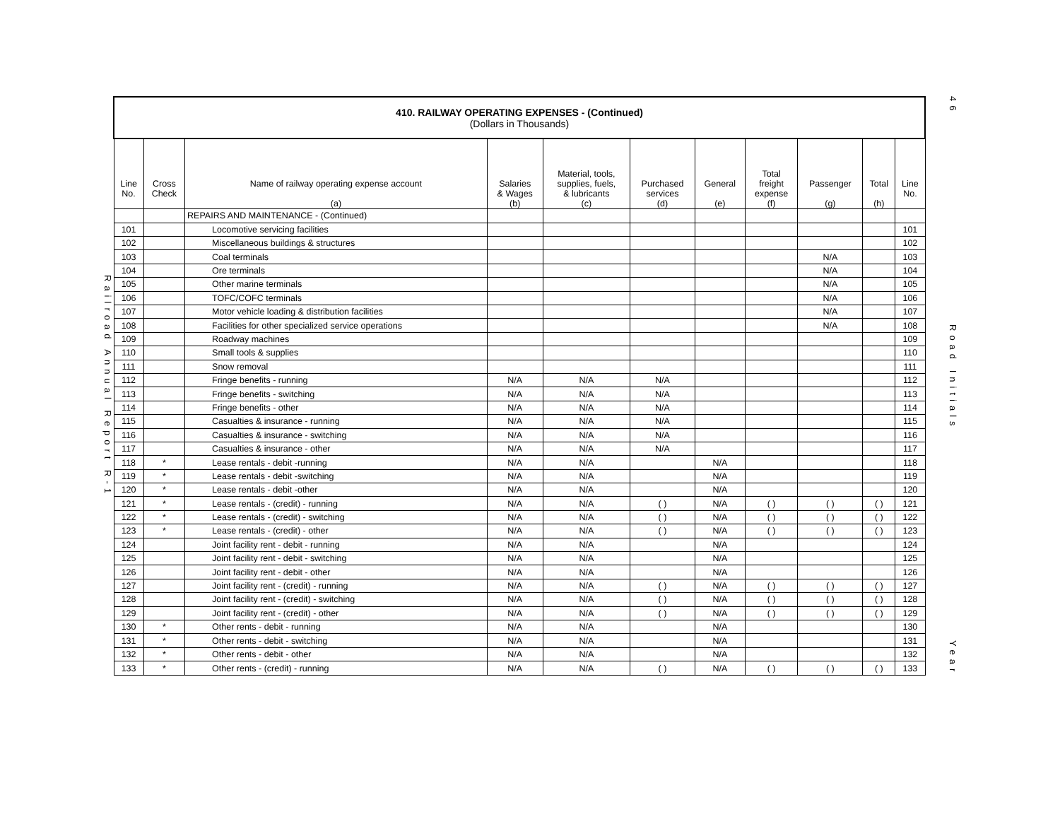Railroad Annual Report R-1
| 410. RAILWAY OPERATING EXPENSES - (Continued) (Dollars in Thousands) | | | | | | | | | | |
| Line No. | Cross Check | Name of railway operating expense account (a) | Salaries & Wages (b) | Material, tools, supplies, fuels, & lubricants (c) | Purchased services (d) | General (e) | Total freight expense (f) | Passenger (g) | Total (h) | Line No. |
| | | REPAIRS AND MAINTENANCE - (Continued) | | | | | | | | |
| 101 | | Locomotive servicing facilities | | | | | | | | 101 |
| 102 | | Miscellaneous buildings & structures | | | | | | | | 102 |
| 103 | | Coal terminals | | | | | | N/A | | 103 |
| 104 | | Ore terminals | | | | | | N/A | | 104 |
| 105 | | Other marine terminals | | | | | | N/A | | 105 |
| 106 | | TOFC/COFC terminals | | | | | | N/A | | 106 |
| 107 | | Motor vehicle loading & distribution facilities | | | | | | N/A | | 107 |
| 108 | | Facilities for other specialized service operations | | | | | | N/A | | 108 |
| 109 | | Roadway machines | | | | | | | | 109 |
| 110 | | Small tools & supplies | | | | | | | | 110 |
| 111 | | Snow removal | | | | | | | | 111 |
| 112 | | Fringe benefits - running | N/A | N/A | N/A | | | | | 112 |
| 113 | | Fringe benefits - switching | N/A | N/A | N/A | | | | | 113 |
| 114 | | Fringe benefits - other | N/A | N/A | N/A | | | | | 114 |
| 115 | | Casualties & insurance - running | N/A | N/A | N/A | | | | | 115 |
| 116 | | Casualties & insurance - switching | N/A | N/A | N/A | | | | | 116 |
| 117 | | Casualties & insurance - other | N/A | N/A | N/A | | | | | 117 |
| 118 | * | Lease rentals - debit -running | N/A | N/A | | N/A | | | | 118 |
| 119 | * | Lease rentals - debit -switching | N/A | N/A | | N/A | | | | 119 |
| 120 | * | Lease rentals - debit -other | N/A | N/A | | N/A | | | | 120 |
| 121 | * | Lease rentals - (credit) - running | N/A | N/A | ( ) | N/A | ( ) | ( ) | ( ) | 121 |
| 122 | * | Lease rentals - (credit) - switching | N/A | N/A | ( ) | N/A | ( ) | ( ) | ( ) | 122 |
| 123 | * | Lease rentals - (credit) - other | N/A | N/A | ( ) | N/A | ( ) | ( ) | ( ) | 123 |
| 124 | | Joint facility rent - debit - running | N/A | N/A | | N/A | | | | 124 |
| 125 | | Joint facility rent - debit - switching | N/A | N/A | | N/A | | | | 125 |
| 126 | | Joint facility rent - debit - other | N/A | N/A | | N/A | | | | 126 |
| 127 | | Joint facility rent - (credit) - running | N/A | N/A | ( ) | N/A | ( ) | ( ) | ( ) | 127 |
| 128 | | Joint facility rent - (credit) - switching | N/A | N/A | ( ) | N/A | ( ) | ( ) | ( ) | 128 |
| 129 | | Joint facility rent - (credit) - other | N/A | N/A | ( ) | N/A | ( ) | ( ) | ( ) | 129 |
| 130 | * | Other rents - debit - running | N/A | N/A | | N/A | | | | 130 |
| 131 | * | Other rents - debit - switching | N/A | N/A | | N/A | | | | 131 |
| 132 | * | Other rents - debit - other | N/A | N/A | | N/A | | | | 132 |
| 133 | * | Other rents - (credit) - running | N/A | N/A | ( ) | N/A | ( ) | ( ) | ( ) | 133 |
46
Road Initials
Year